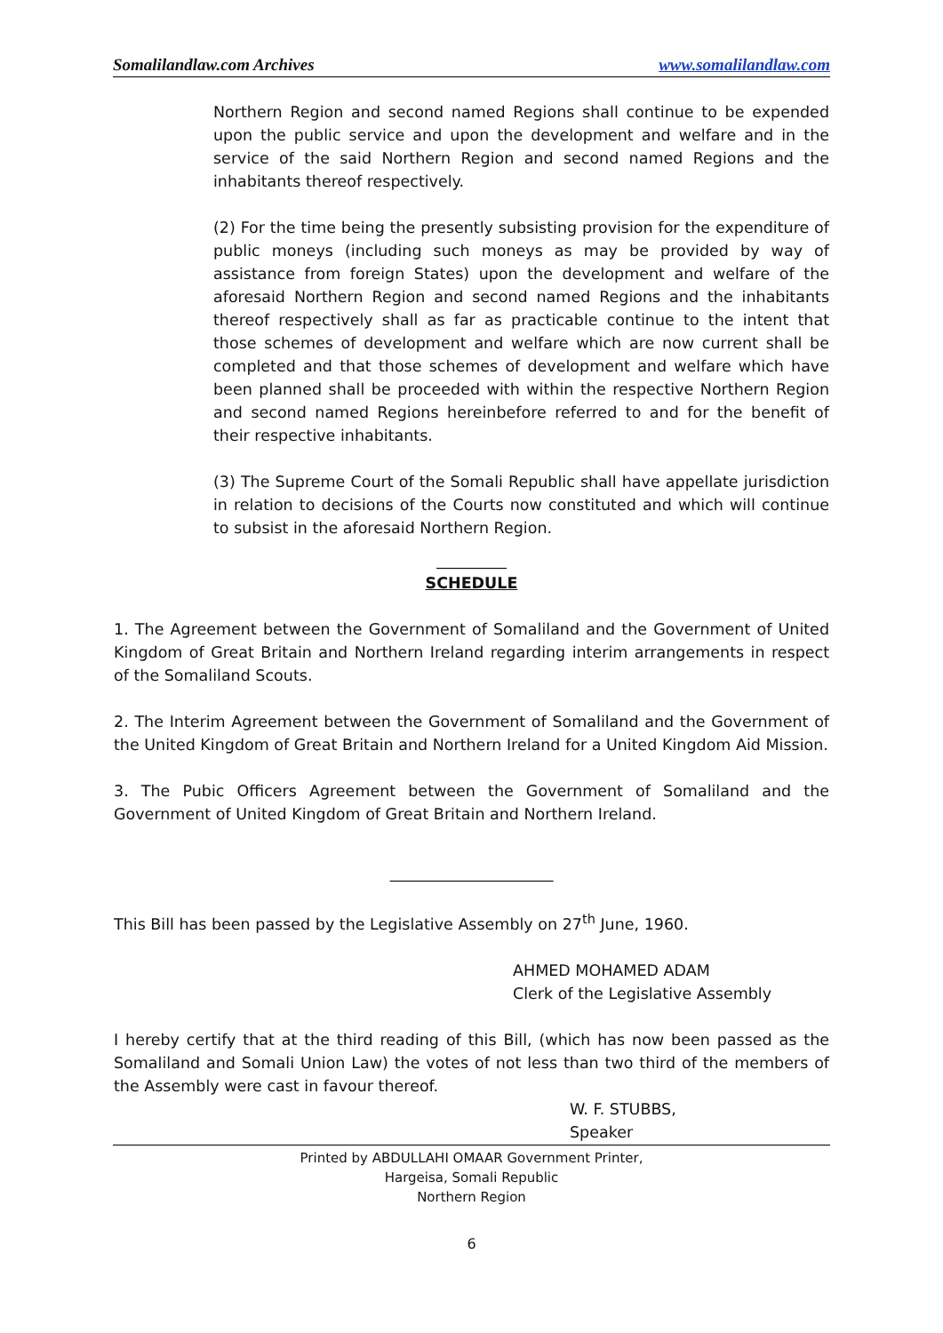Somalilandlaw.com Archives www.somalilandlaw.com
Northern Region and second named Regions shall continue to be expended upon the public service and upon the development and welfare and in the service of the said Northern Region and second named Regions and the inhabitants thereof respectively.
(2) For the time being the presently subsisting provision for the expenditure of public moneys (including such moneys as may be provided by way of assistance from foreign States) upon the development and welfare of the aforesaid Northern Region and second named Regions and the inhabitants thereof respectively shall as far as practicable continue to the intent that those schemes of development and welfare which are now current shall be completed and that those schemes of development and welfare which have been planned shall be proceeded with within the respective Northern Region and second named Regions hereinbefore referred to and for the benefit of their respective inhabitants.
(3) The Supreme Court of the Somali Republic shall have appellate jurisdiction in relation to decisions of the Courts now constituted and which will continue to subsist in the aforesaid Northern Region.
_________
SCHEDULE
1. The Agreement between the Government of Somaliland and the Government of United Kingdom of Great Britain and Northern Ireland regarding interim arrangements in respect of the Somaliland Scouts.
2. The Interim Agreement between the Government of Somaliland and the Government of the United Kingdom of Great Britain and Northern Ireland for a United Kingdom Aid Mission.
3. The Pubic Officers Agreement between the Government of Somaliland and the Government of United Kingdom of Great Britain and Northern Ireland.
_____________________
This Bill has been passed by the Legislative Assembly on 27<sup>th</sup> June, 1960.
AHMED MOHAMED ADAM
Clerk of the Legislative Assembly
I hereby certify that at the third reading of this Bill, (which has now been passed as the Somaliland and Somali Union Law) the votes of not less than two third of the members of the Assembly were cast in favour thereof.
W. F. STUBBS,
Speaker
Printed by ABDULLAHI OMAAR Government Printer,
Hargeisa, Somali Republic
Northern Region
6